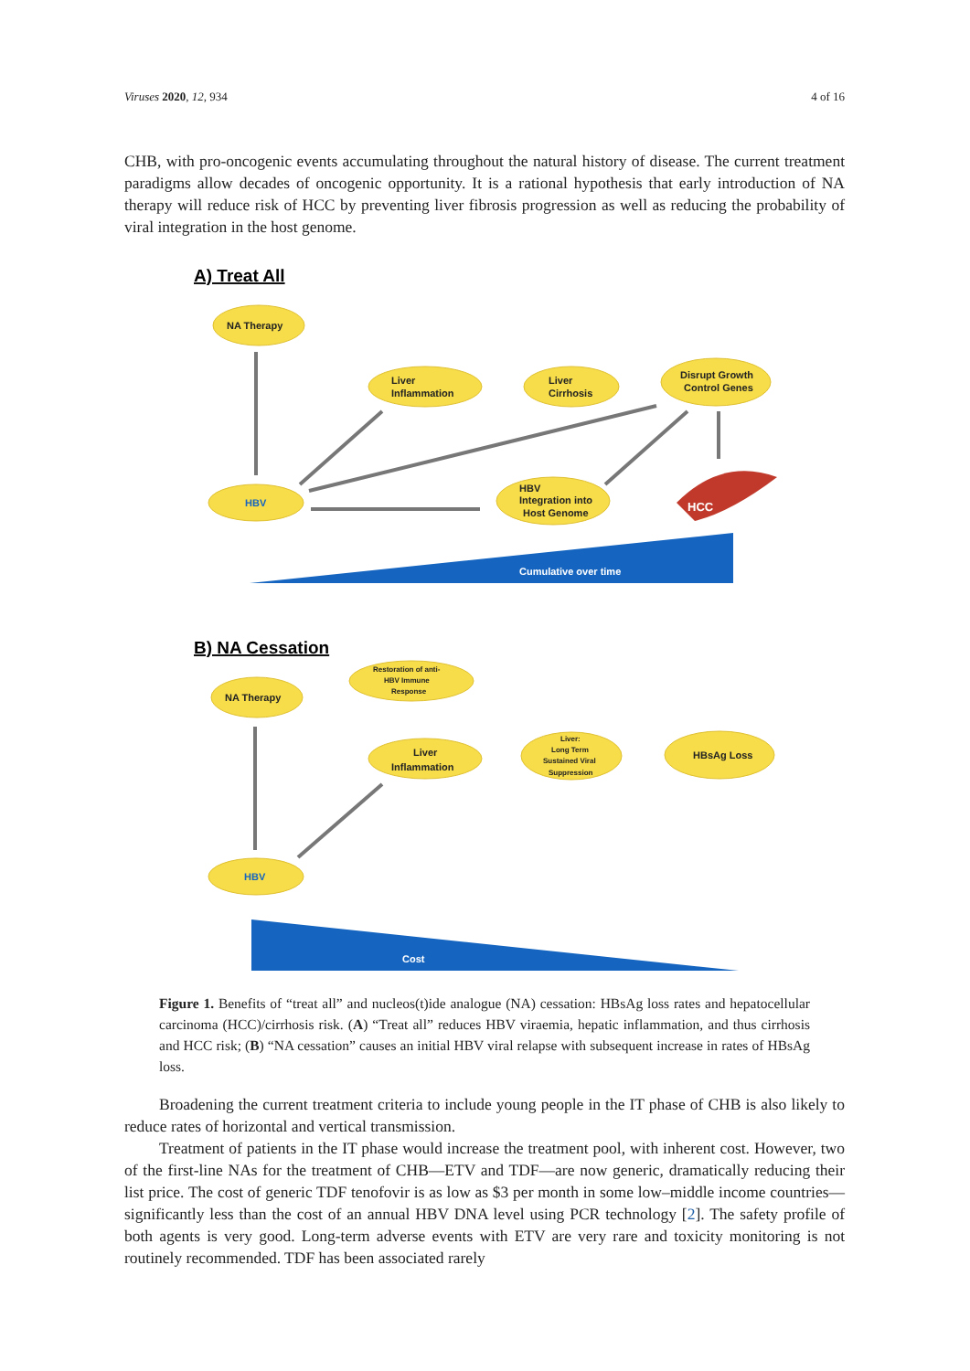Viruses 2020, 12, 934 4 of 16
CHB, with pro-oncogenic events accumulating throughout the natural history of disease. The current treatment paradigms allow decades of oncogenic opportunity. It is a rational hypothesis that early introduction of NA therapy will reduce risk of HCC by preventing liver fibrosis progression as well as reducing the probability of viral integration in the host genome.
NA Therapy
Liver
Inflammation
Liver
Cirrhosis
Disrupt Growth
Control Genes
HBV
HBV
Integration into
Host Genome
HCC
Cumulative over time
Restoration of anti-
HBV Immune
Response
NA Therapy
Liver
Inflammation
Liver:
Long Term
Sustained Viral
Suppression
HBsAg Loss
HBV
Cost
A) Treat All
B) NA Cessation
Figure 1. Benefits of “treat all” and nucleos(t)ide analogue (NA) cessation: HBsAg loss rates and hepatocellular carcinoma (HCC)/cirrhosis risk. (A) “Treat all” reduces HBV viraemia, hepatic inflammation, and thus cirrhosis and HCC risk; (B) “NA cessation” causes an initial HBV viral relapse with subsequent increase in rates of HBsAg loss.
Broadening the current treatment criteria to include young people in the IT phase of CHB is also likely to reduce rates of horizontal and vertical transmission.
Treatment of patients in the IT phase would increase the treatment pool, with inherent cost. However, two of the first-line NAs for the treatment of CHB—ETV and TDF—are now generic, dramatically reducing their list price. The cost of generic TDF tenofovir is as low as $3 per month in some low–middle income countries—significantly less than the cost of an annual HBV DNA level using PCR technology [2]. The safety profile of both agents is very good. Long-term adverse events with ETV are very rare and toxicity monitoring is not routinely recommended. TDF has been associated rarely